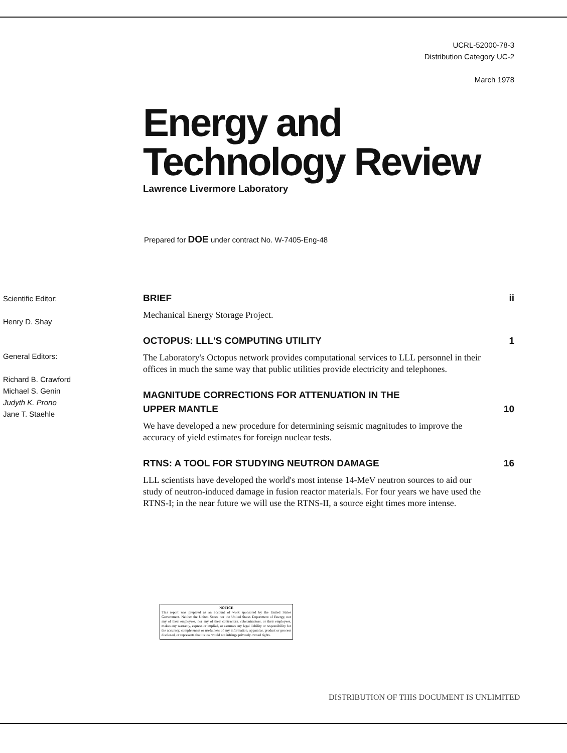UCRL-52000-78-3
Distribution Category UC-2
March 1978
Energy and
Technology Review
Lawrence Livermore Laboratory
Prepared for DOE under contract No. W-7405-Eng-48
Scientific Editor:
Henry D. Shay
General Editors:
Richard B. Crawford
Michael S. Genin
Judyth K. Prono
Jane T. Staehle
BRIEF ii
Mechanical Energy Storage Project.
OCTOPUS: LLL'S COMPUTING UTILITY 1
The Laboratory's Octopus network provides computational services to LLL personnel in their offices in much the same way that public utilities provide electricity and telephones.
MAGNITUDE CORRECTIONS FOR ATTENUATION IN THE
UPPER MANTLE 10
We have developed a new procedure for determining seismic magnitudes to improve the accuracy of yield estimates for foreign nuclear tests.
RTNS: A TOOL FOR STUDYING NEUTRON DAMAGE 16
LLL scientists have developed the world's most intense 14-MeV neutron sources to aid our study of neutron-induced damage in fusion reactor materials. For four years we have used the RTNS-I; in the near future we will use the RTNS-II, a source eight times more intense.
NOTICE
This report was prepared as an account of work sponsored by the United States Government. Neither the United States nor the United States Department of Energy, nor any of their employees, nor any of their contractors, subcontractors, or their employees, makes any warranty, express or implied, or assumes any legal liability or responsibility for the accuracy, completeness or usefulness of any information, apparatus, product or process disclosed, or represents that its use would not infringe privately owned rights.
DISTRIBUTION OF THIS DOCUMENT IS UNLIMITED